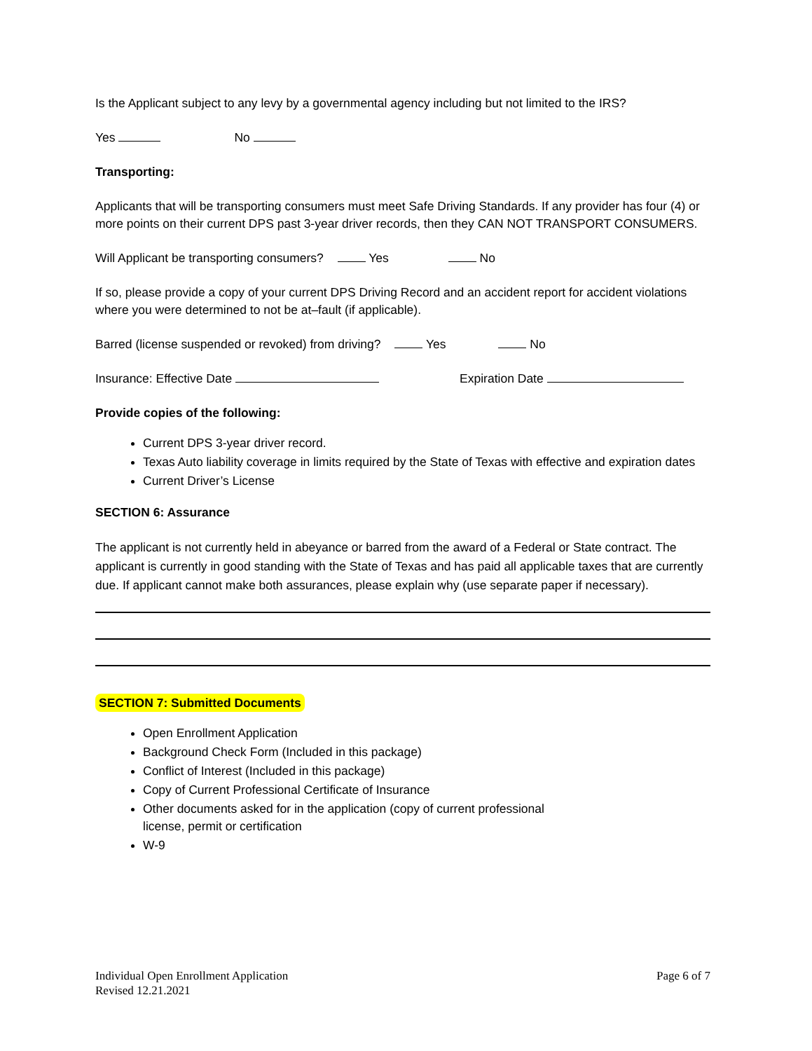Is the Applicant subject to any levy by a governmental agency including but not limited to the IRS?
Yes No
Transporting:
Applicants that will be transporting consumers must meet Safe Driving Standards. If any provider has four (4) or more points on their current DPS past 3-year driver records, then they CAN NOT TRANSPORT CONSUMERS.
Will Applicant be transporting consumers? Yes No
If so, please provide a copy of your current DPS Driving Record and an accident report for accident violations where you were determined to not be at–fault (if applicable).
Barred (license suspended or revoked) from driving? Yes No
Insurance: Effective Date Expiration Date
Provide copies of the following:
Current DPS 3-year driver record.
Texas Auto liability coverage in limits required by the State of Texas with effective and expiration dates
Current Driver’s License
SECTION 6: Assurance
The applicant is not currently held in abeyance or barred from the award of a Federal or State contract. The applicant is currently in good standing with the State of Texas and has paid all applicable taxes that are currently due. If applicant cannot make both assurances, please explain why (use separate paper if necessary).
SECTION 7: Submitted Documents
Open Enrollment Application
Background Check Form (Included in this package)
Conflict of Interest (Included in this package)
Copy of Current Professional Certificate of Insurance
Other documents asked for in the application (copy of current professional
license, permit or certification
W-9
Individual Open Enrollment Application
Revised 12.21.2021
Page 6 of 7